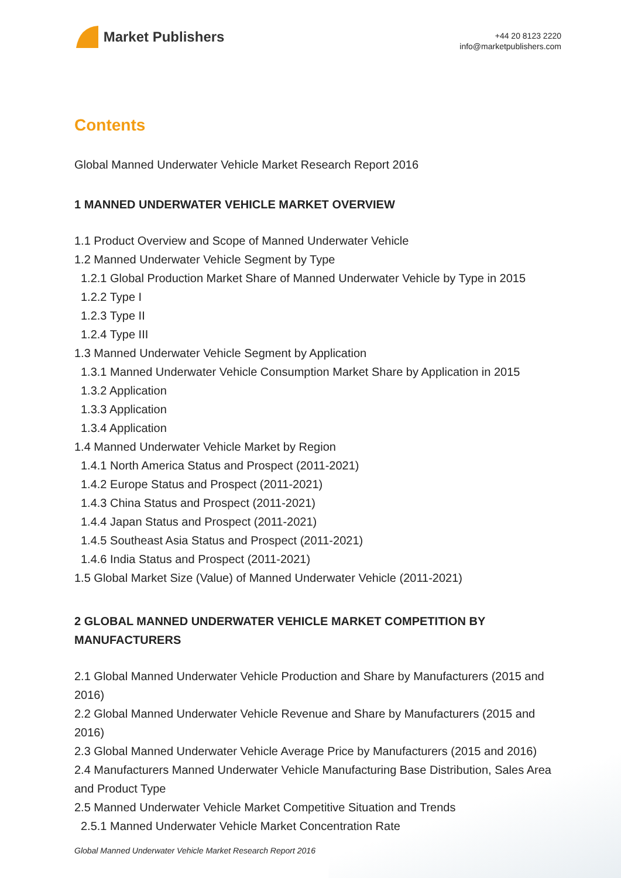Market Publishers
+44 20 8123 2220
info@marketpublishers.com
Contents
Global Manned Underwater Vehicle Market Research Report 2016
1 MANNED UNDERWATER VEHICLE MARKET OVERVIEW
1.1 Product Overview and Scope of Manned Underwater Vehicle
1.2 Manned Underwater Vehicle Segment by Type
1.2.1 Global Production Market Share of Manned Underwater Vehicle by Type in 2015
1.2.2 Type I
1.2.3 Type II
1.2.4 Type III
1.3 Manned Underwater Vehicle Segment by Application
1.3.1 Manned Underwater Vehicle Consumption Market Share by Application in 2015
1.3.2 Application
1.3.3 Application
1.3.4 Application
1.4 Manned Underwater Vehicle Market by Region
1.4.1 North America Status and Prospect (2011-2021)
1.4.2 Europe Status and Prospect (2011-2021)
1.4.3 China Status and Prospect (2011-2021)
1.4.4 Japan Status and Prospect (2011-2021)
1.4.5 Southeast Asia Status and Prospect (2011-2021)
1.4.6 India Status and Prospect (2011-2021)
1.5 Global Market Size (Value) of Manned Underwater Vehicle (2011-2021)
2 GLOBAL MANNED UNDERWATER VEHICLE MARKET COMPETITION BY MANUFACTURERS
2.1 Global Manned Underwater Vehicle Production and Share by Manufacturers (2015 and 2016)
2.2 Global Manned Underwater Vehicle Revenue and Share by Manufacturers (2015 and 2016)
2.3 Global Manned Underwater Vehicle Average Price by Manufacturers (2015 and 2016)
2.4 Manufacturers Manned Underwater Vehicle Manufacturing Base Distribution, Sales Area and Product Type
2.5 Manned Underwater Vehicle Market Competitive Situation and Trends
2.5.1 Manned Underwater Vehicle Market Concentration Rate
Global Manned Underwater Vehicle Market Research Report 2016